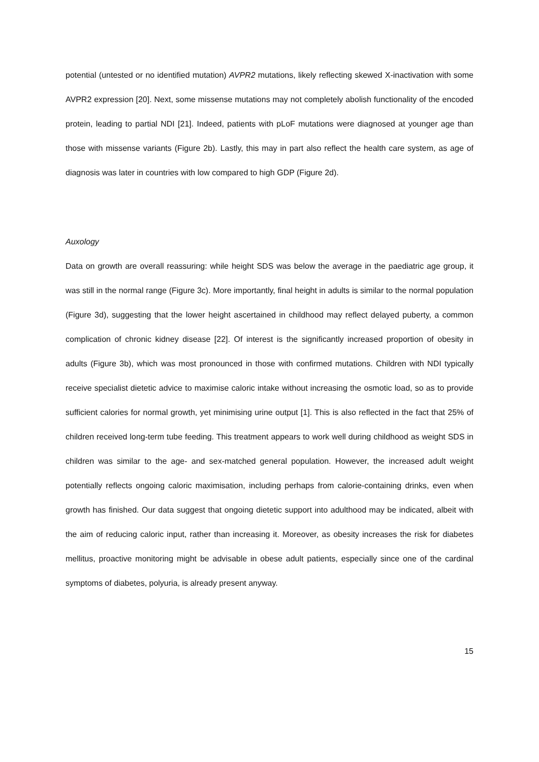potential (untested or no identified mutation) AVPR2 mutations, likely reflecting skewed X-inactivation with some AVPR2 expression [20]. Next, some missense mutations may not completely abolish functionality of the encoded protein, leading to partial NDI [21]. Indeed, patients with pLoF mutations were diagnosed at younger age than those with missense variants (Figure 2b). Lastly, this may in part also reflect the health care system, as age of diagnosis was later in countries with low compared to high GDP (Figure 2d).
Auxology
Data on growth are overall reassuring: while height SDS was below the average in the paediatric age group, it was still in the normal range (Figure 3c). More importantly, final height in adults is similar to the normal population (Figure 3d), suggesting that the lower height ascertained in childhood may reflect delayed puberty, a common complication of chronic kidney disease [22]. Of interest is the significantly increased proportion of obesity in adults (Figure 3b), which was most pronounced in those with confirmed mutations. Children with NDI typically receive specialist dietetic advice to maximise caloric intake without increasing the osmotic load, so as to provide sufficient calories for normal growth, yet minimising urine output [1]. This is also reflected in the fact that 25% of children received long-term tube feeding. This treatment appears to work well during childhood as weight SDS in children was similar to the age- and sex-matched general population. However, the increased adult weight potentially reflects ongoing caloric maximisation, including perhaps from calorie-containing drinks, even when growth has finished. Our data suggest that ongoing dietetic support into adulthood may be indicated, albeit with the aim of reducing caloric input, rather than increasing it. Moreover, as obesity increases the risk for diabetes mellitus, proactive monitoring might be advisable in obese adult patients, especially since one of the cardinal symptoms of diabetes, polyuria, is already present anyway.
15